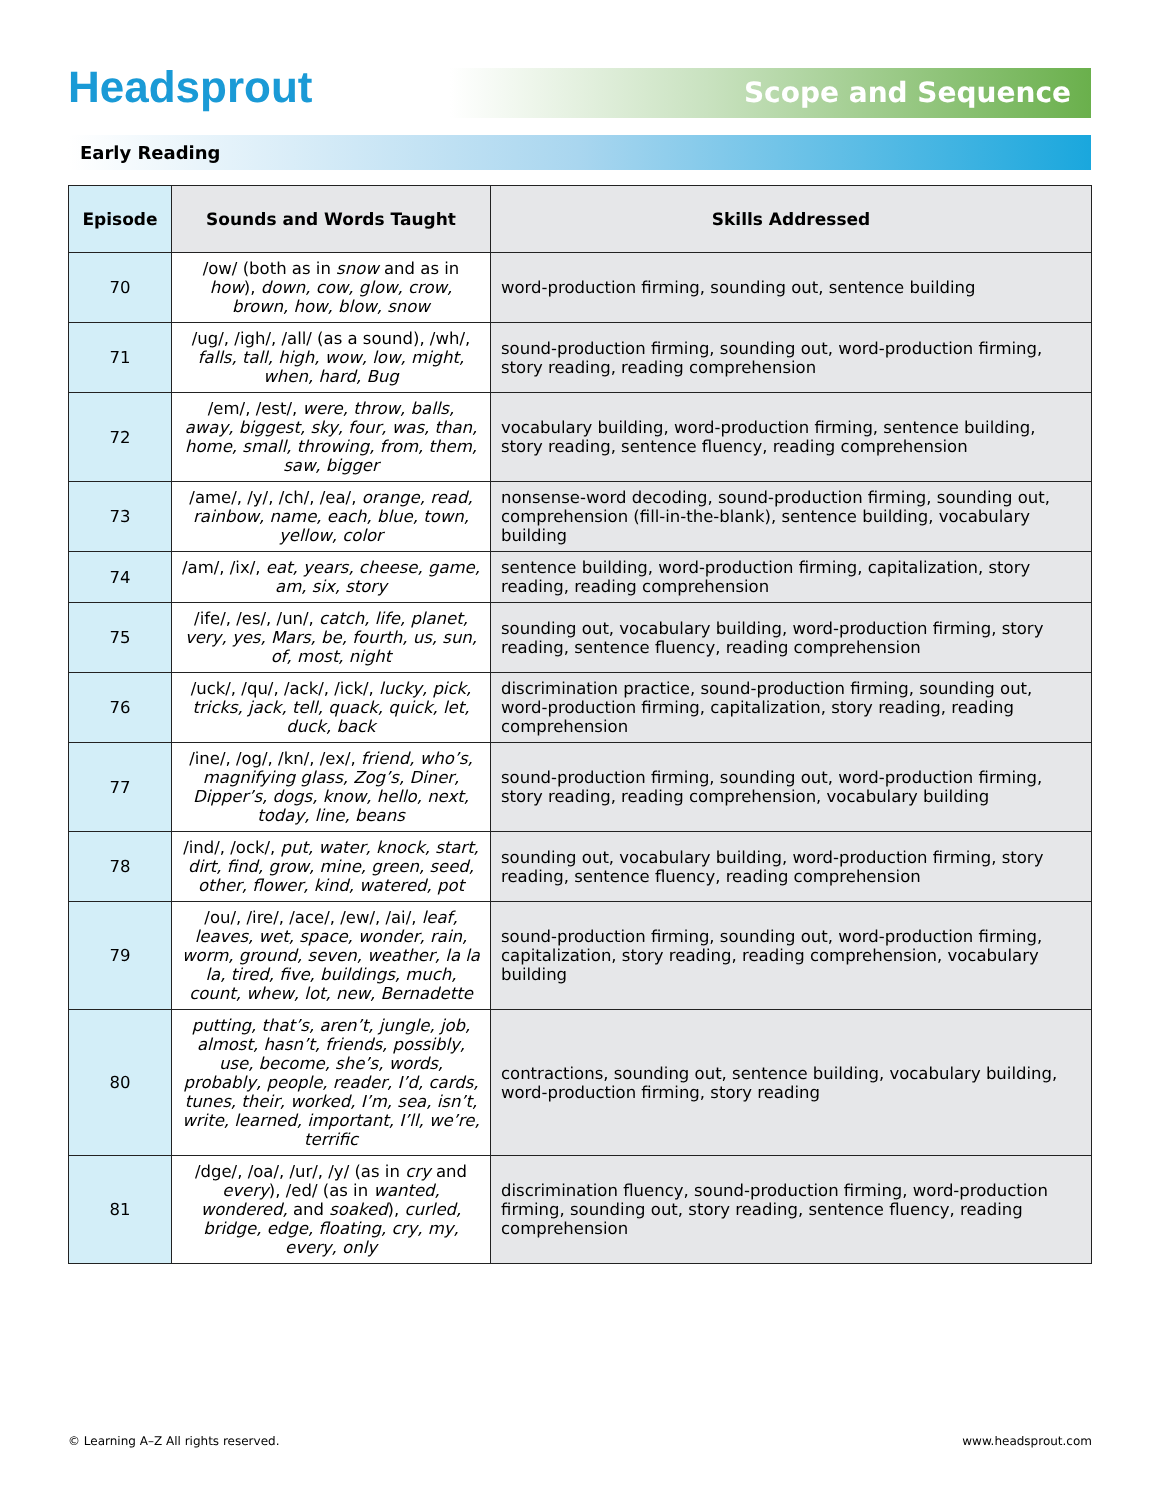Headsprout Scope and Sequence
Early Reading
| Episode | Sounds and Words Taught | Skills Addressed |
| --- | --- | --- |
| 70 | /ow/ (both as in snow and as in how ), down, cow, glow, crow, brown, how, blow, snow | word-production firming, sounding out, sentence building |
| 71 | /ug/, /igh/, /all/ (as a sound), /wh/, falls, tall, high, wow, low, might, when, hard, Bug | sound-production firming, sounding out, word-production firming, story reading, reading comprehension |
| 72 | /em/, /est/, were, throw, balls, away, biggest, sky, four, was, than, home, small, throwing, from, them, saw, bigger | vocabulary building, word-production firming, sentence building, story reading, sentence fluency, reading comprehension |
| 73 | /ame/, /y/, /ch/, /ea/, orange, read, rainbow, name, each, blue, town, yellow, color | nonsense-word decoding, sound-production firming, sounding out, comprehension (fill-in-the-blank), sentence building, vocabulary building |
| 74 | /am/, /ix/, eat, years, cheese, game, am, six, story | sentence building, word-production firming, capitalization, story reading, reading comprehension |
| 75 | /ife/, /es/, /un/, catch, life, planet, very, yes, Mars, be, fourth, us, sun, of, most, night | sounding out, vocabulary building, word-production firming, story reading, sentence fluency, reading comprehension |
| 76 | /uck/, /qu/, /ack/, /ick/, lucky, pick, tricks, jack, tell, quack, quick, let, duck, back | discrimination practice, sound-production firming, sounding out, word-production firming, capitalization, story reading, reading comprehension |
| 77 | /ine/, /og/, /kn/, /ex/, friend, who’s, magnifying glass, Zog’s, Diner, Dipper’s, dogs, know, hello, next, today, line, beans | sound-production firming, sounding out, word-production firming, story reading, reading comprehension, vocabulary building |
| 78 | /ind/, /ock/, put, water, knock, start, dirt, find, grow, mine, green, seed, other, flower, kind, watered, pot | sounding out, vocabulary building, word-production firming, story reading, sentence fluency, reading comprehension |
| 79 | /ou/, /ire/, /ace/, /ew/, /ai/, leaf, leaves, wet, space, wonder, rain, worm, ground, seven, weather, la la la, tired, five, buildings, much, count, whew, lot, new, Bernadette | sound-production firming, sounding out, word-production firming, capitalization, story reading, reading comprehension, vocabulary building |
| 80 | putting, that’s, aren’t, jungle, job, almost, hasn’t, friends, possibly, use, become, she’s, words, probably, people, reader, I’d, cards, tunes, their, worked, I’m, sea, isn’t, write, learned, important, I’ll, we’re, terrific | contractions, sounding out, sentence building, vocabulary building, word-production firming, story reading |
| 81 | /dge/, /oa/, /ur/, /y/ (as in cry and every ), /ed/ (as in wanted, wondered, and soaked ), curled, bridge, edge, floating, cry, my, every, only | discrimination fluency, sound-production firming, word-production firming, sounding out, story reading, sentence fluency, reading comprehension |
© Learning A–Z All rights reserved. www.headsprout.com